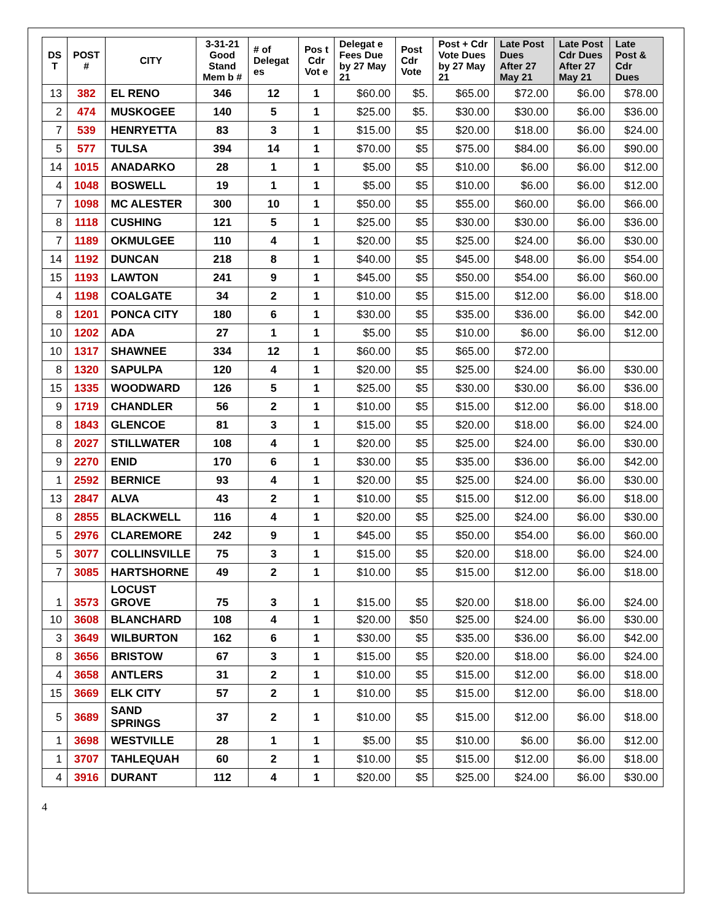| DS T | POST # | CITY | 3-31-21 Good Stand Mem b # | # of Delegat es | Pos t Cdr Vot e | Delegat e Fees Due by 27 May 21 | Post Cdr Vote | Post + Cdr Vote Dues by 27 May 21 | Late Post Dues After 27 May 21 | Late Post Cdr Dues After 27 May 21 | Late Post & Cdr Dues |
| --- | --- | --- | --- | --- | --- | --- | --- | --- | --- | --- | --- |
| 13 | 382 | EL RENO | 346 | 12 | 1 | $60.00 | $5. | $65.00 | $72.00 | $6.00 | $78.00 |
| 2 | 474 | MUSKOGEE | 140 | 5 | 1 | $25.00 | $5. | $30.00 | $30.00 | $6.00 | $36.00 |
| 7 | 539 | HENRYETTA | 83 | 3 | 1 | $15.00 | $5 | $20.00 | $18.00 | $6.00 | $24.00 |
| 5 | 577 | TULSA | 394 | 14 | 1 | $70.00 | $5 | $75.00 | $84.00 | $6.00 | $90.00 |
| 14 | 1015 | ANADARKO | 28 | 1 | 1 | $5.00 | $5 | $10.00 | $6.00 | $6.00 | $12.00 |
| 4 | 1048 | BOSWELL | 19 | 1 | 1 | $5.00 | $5 | $10.00 | $6.00 | $6.00 | $12.00 |
| 7 | 1098 | MC ALESTER | 300 | 10 | 1 | $50.00 | $5 | $55.00 | $60.00 | $6.00 | $66.00 |
| 8 | 1118 | CUSHING | 121 | 5 | 1 | $25.00 | $5 | $30.00 | $30.00 | $6.00 | $36.00 |
| 7 | 1189 | OKMULGEE | 110 | 4 | 1 | $20.00 | $5 | $25.00 | $24.00 | $6.00 | $30.00 |
| 14 | 1192 | DUNCAN | 218 | 8 | 1 | $40.00 | $5 | $45.00 | $48.00 | $6.00 | $54.00 |
| 15 | 1193 | LAWTON | 241 | 9 | 1 | $45.00 | $5 | $50.00 | $54.00 | $6.00 | $60.00 |
| 4 | 1198 | COALGATE | 34 | 2 | 1 | $10.00 | $5 | $15.00 | $12.00 | $6.00 | $18.00 |
| 8 | 1201 | PONCA CITY | 180 | 6 | 1 | $30.00 | $5 | $35.00 | $36.00 | $6.00 | $42.00 |
| 10 | 1202 | ADA | 27 | 1 | 1 | $5.00 | $5 | $10.00 | $6.00 | $6.00 | $12.00 |
| 10 | 1317 | SHAWNEE | 334 | 12 | 1 | $60.00 | $5 | $65.00 | $72.00 | | |
| 8 | 1320 | SAPULPA | 120 | 4 | 1 | $20.00 | $5 | $25.00 | $24.00 | $6.00 | $30.00 |
| 15 | 1335 | WOODWARD | 126 | 5 | 1 | $25.00 | $5 | $30.00 | $30.00 | $6.00 | $36.00 |
| 9 | 1719 | CHANDLER | 56 | 2 | 1 | $10.00 | $5 | $15.00 | $12.00 | $6.00 | $18.00 |
| 8 | 1843 | GLENCOE | 81 | 3 | 1 | $15.00 | $5 | $20.00 | $18.00 | $6.00 | $24.00 |
| 8 | 2027 | STILLWATER | 108 | 4 | 1 | $20.00 | $5 | $25.00 | $24.00 | $6.00 | $30.00 |
| 9 | 2270 | ENID | 170 | 6 | 1 | $30.00 | $5 | $35.00 | $36.00 | $6.00 | $42.00 |
| 1 | 2592 | BERNICE | 93 | 4 | 1 | $20.00 | $5 | $25.00 | $24.00 | $6.00 | $30.00 |
| 13 | 2847 | ALVA | 43 | 2 | 1 | $10.00 | $5 | $15.00 | $12.00 | $6.00 | $18.00 |
| 8 | 2855 | BLACKWELL | 116 | 4 | 1 | $20.00 | $5 | $25.00 | $24.00 | $6.00 | $30.00 |
| 5 | 2976 | CLAREMORE | 242 | 9 | 1 | $45.00 | $5 | $50.00 | $54.00 | $6.00 | $60.00 |
| 5 | 3077 | COLLINSVILLE | 75 | 3 | 1 | $15.00 | $5 | $20.00 | $18.00 | $6.00 | $24.00 |
| 7 | 3085 | HARTSHORNE | 49 | 2 | 1 | $10.00 | $5 | $15.00 | $12.00 | $6.00 | $18.00 |
| 1 | 3573 | LOCUST GROVE | 75 | 3 | 1 | $15.00 | $5 | $20.00 | $18.00 | $6.00 | $24.00 |
| 10 | 3608 | BLANCHARD | 108 | 4 | 1 | $20.00 | $50 | $25.00 | $24.00 | $6.00 | $30.00 |
| 3 | 3649 | WILBURTON | 162 | 6 | 1 | $30.00 | $5 | $35.00 | $36.00 | $6.00 | $42.00 |
| 8 | 3656 | BRISTOW | 67 | 3 | 1 | $15.00 | $5 | $20.00 | $18.00 | $6.00 | $24.00 |
| 4 | 3658 | ANTLERS | 31 | 2 | 1 | $10.00 | $5 | $15.00 | $12.00 | $6.00 | $18.00 |
| 15 | 3669 | ELK CITY | 57 | 2 | 1 | $10.00 | $5 | $15.00 | $12.00 | $6.00 | $18.00 |
| 5 | 3689 | SAND SPRINGS | 37 | 2 | 1 | $10.00 | $5 | $15.00 | $12.00 | $6.00 | $18.00 |
| 1 | 3698 | WESTVILLE | 28 | 1 | 1 | $5.00 | $5 | $10.00 | $6.00 | $6.00 | $12.00 |
| 1 | 3707 | TAHLEQUAH | 60 | 2 | 1 | $10.00 | $5 | $15.00 | $12.00 | $6.00 | $18.00 |
| 4 | 3916 | DURANT | 112 | 4 | 1 | $20.00 | $5 | $25.00 | $24.00 | $6.00 | $30.00 |
4